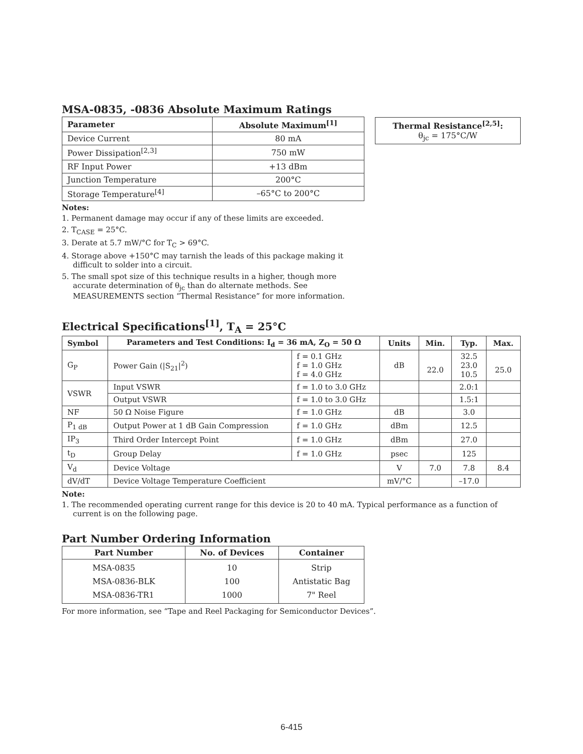MSA-0835, -0836 Absolute Maximum Ratings
| Parameter | Absolute Maximum<sup>[1]</sup> |
| --- | --- |
| Device Current | 80 mA |
| Power Dissipation<sup>[2,3]</sup> | 750 mW |
| RF Input Power | +13 dBm |
| Junction Temperature | 200°C |
| Storage Temperature<sup>[4]</sup> | –65°C to 200°C |
Notes:
1. Permanent damage may occur if any of these limits are exceeded.
2. T<sub>CASE</sub> = 25°C.
3. Derate at 5.7 mW/°C for T<sub>C</sub> > 69°C.
4. Storage above +150°C may tarnish the leads of this package making it difficult to solder into a circuit.
5. The small spot size of this technique results in a higher, though more accurate determination of θ<sub>jc</sub> than do alternate methods. See MEASUREMENTS section “Thermal Resistance” for more information.
| Thermal Resistance<sup>[2,5]</sup>: θ<sub>jc</sub> = 175°C/W |
Electrical Specifications<sup>[1]</sup>, T<sub>A</sub> = 25°C
| Symbol | Parameters and Test Conditions: I<sub>d</sub> = 36 mA, Z<sub>O</sub> = 50 Ω | | Units | Min. | Typ. | Max. |
| --- | --- | --- | --- | --- | --- | --- |
| G<sub>P</sub> | Power Gain (/S<sub>21</sub>/<sup>2</sup>) | f = 0.1 GHz f = 1.0 GHz f = 4.0 GHz | dB | 22.0 | 32.5 23.0 10.5 | 25.0 |
| VSWR | Input VSWR | f = 1.0 to 3.0 GHz | | | 2.0:1 | |
| | Output VSWR | f = 1.0 to 3.0 GHz | | | 1.5:1 | |
| NF | 50 Ω Noise Figure | f = 1.0 GHz | dB | | 3.0 | |
| P<sub>1 dB</sub> | Output Power at 1 dB Gain Compression | f = 1.0 GHz | dBm | | 12.5 | |
| IP<sub>3</sub> | Third Order Intercept Point | f = 1.0 GHz | dBm | | 27.0 | |
| t<sub>D</sub> | Group Delay | f = 1.0 GHz | psec | | 125 | |
| V<sub>d</sub> | Device Voltage | | V | 7.0 | 7.8 | 8.4 |
| dV/dT | Device Voltage Temperature Coefficient | | mV/°C | | –17.0 | |
Note:
1. The recommended operating current range for this device is 20 to 40 mA. Typical performance as a function of current is on the following page.
Part Number Ordering Information
| Part Number | No. of Devices | Container |
| --- | --- | --- |
| MSA-0835 MSA-0836-BLK MSA-0836-TR1 | 10 100 1000 | Strip Antistatic Bag 7" Reel |
For more information, see “Tape and Reel Packaging for Semiconductor Devices”.
6-415